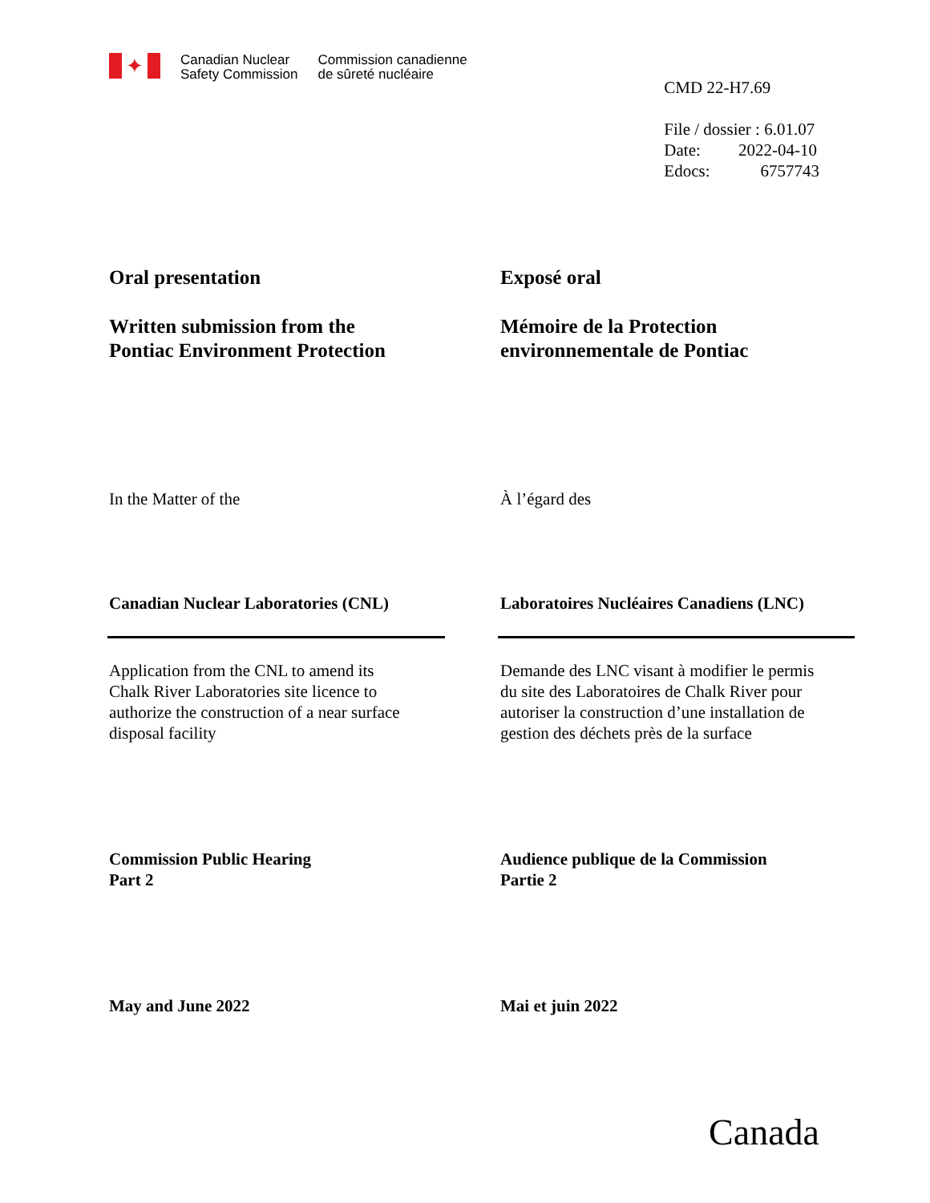✦
Canadian Nuclear
Safety Commission
Commission canadienne
de sûreté nucléaire
CMD 22-H7.69
File / dossier : 6.01.07
Date: 2022-04-10
Edocs: 6757743
Oral presentation Exposé oral
Written submission from the
Pontiac Environment Protection
Mémoire de la Protection
environnementale de Pontiac
In the Matter of the À l’égard des
Canadian Nuclear Laboratories (CNL) Laboratoires Nucléaires Canadiens (LNC)
Application from the CNL to amend its
Chalk River Laboratories site licence to
authorize the construction of a near surface
disposal facility
Demande des LNC visant à modifier le permis
du site des Laboratoires de Chalk River pour
autoriser la construction d’une installation de
gestion des déchets près de la surface
Commission Public Hearing
Part 2
Audience publique de la Commission
Partie 2
May and June 2022 Mai et juin 2022
Canada